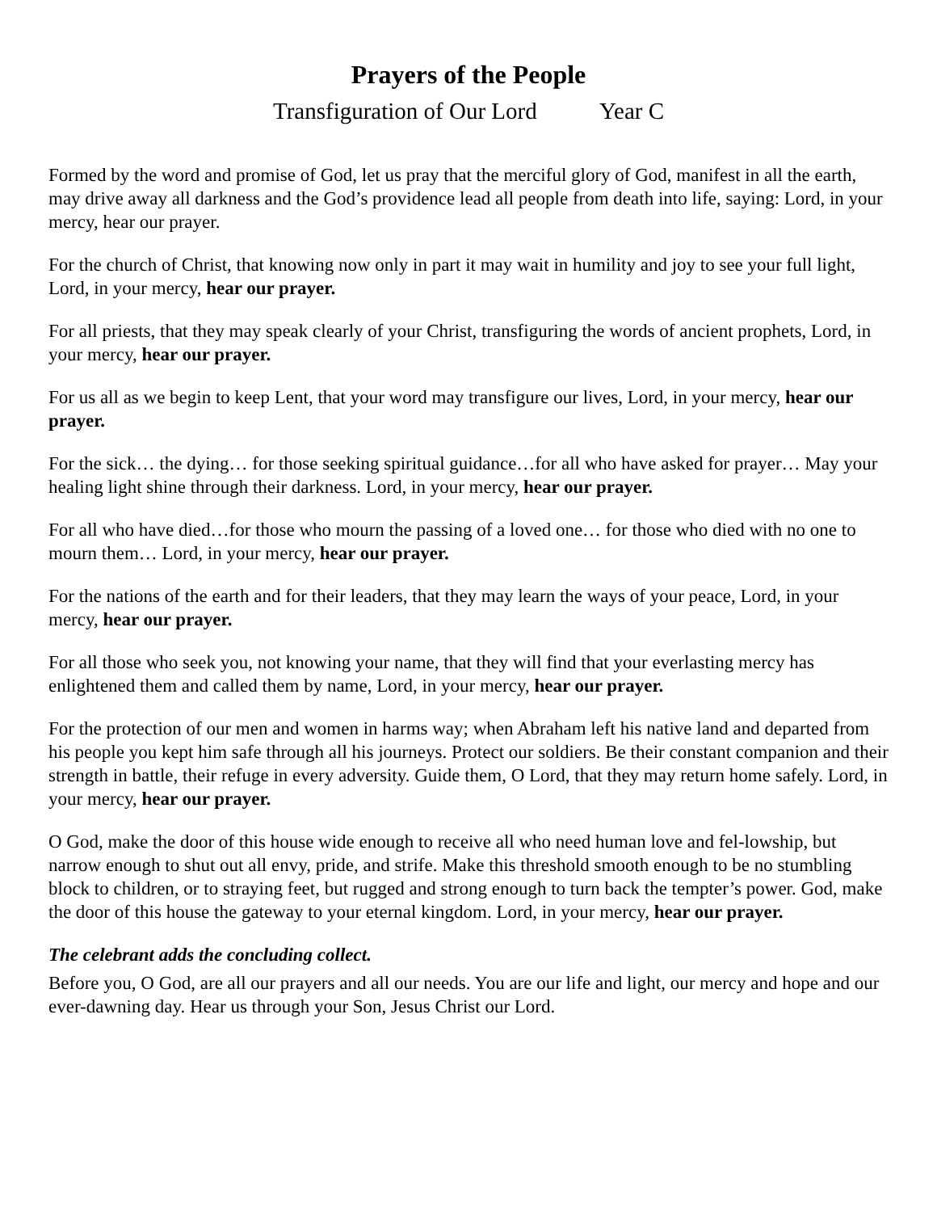Prayers of the People
Transfiguration of Our Lord Year C
Formed by the word and promise of God, let us pray that the merciful glory of God, manifest in all the earth, may drive away all darkness and the God’s providence lead all people from death into life, saying: Lord, in your mercy, hear our prayer.
For the church of Christ, that knowing now only in part it may wait in humility and joy to see your full light, Lord, in your mercy, hear our prayer.
For all priests, that they may speak clearly of your Christ, transfiguring the words of ancient prophets, Lord, in your mercy, hear our prayer.
For us all as we begin to keep Lent, that your word may transfigure our lives, Lord, in your mercy, hear our prayer.
For the sick… the dying… for those seeking spiritual guidance…for all who have asked for prayer… May your healing light shine through their darkness. Lord, in your mercy, hear our prayer.
For all who have died…for those who mourn the passing of a loved one… for those who died with no one to mourn them… Lord, in your mercy, hear our prayer.
For the nations of the earth and for their leaders, that they may learn the ways of your peace, Lord, in your mercy, hear our prayer.
For all those who seek you, not knowing your name, that they will find that your everlasting mercy has enlightened them and called them by name, Lord, in your mercy, hear our prayer.
For the protection of our men and women in harms way; when Abraham left his native land and departed from his people you kept him safe through all his journeys. Protect our soldiers. Be their constant companion and their strength in battle, their refuge in every adversity. Guide them, O Lord, that they may return home safely. Lord, in your mercy, hear our prayer.
O God, make the door of this house wide enough to receive all who need human love and fel-lowship, but narrow enough to shut out all envy, pride, and strife. Make this threshold smooth enough to be no stumbling block to children, or to straying feet, but rugged and strong enough to turn back the tempter’s power. God, make the door of this house the gateway to your eternal kingdom. Lord, in your mercy, hear our prayer.
The celebrant adds the concluding collect.
Before you, O God, are all our prayers and all our needs. You are our life and light, our mercy and hope and our ever-dawning day. Hear us through your Son, Jesus Christ our Lord.